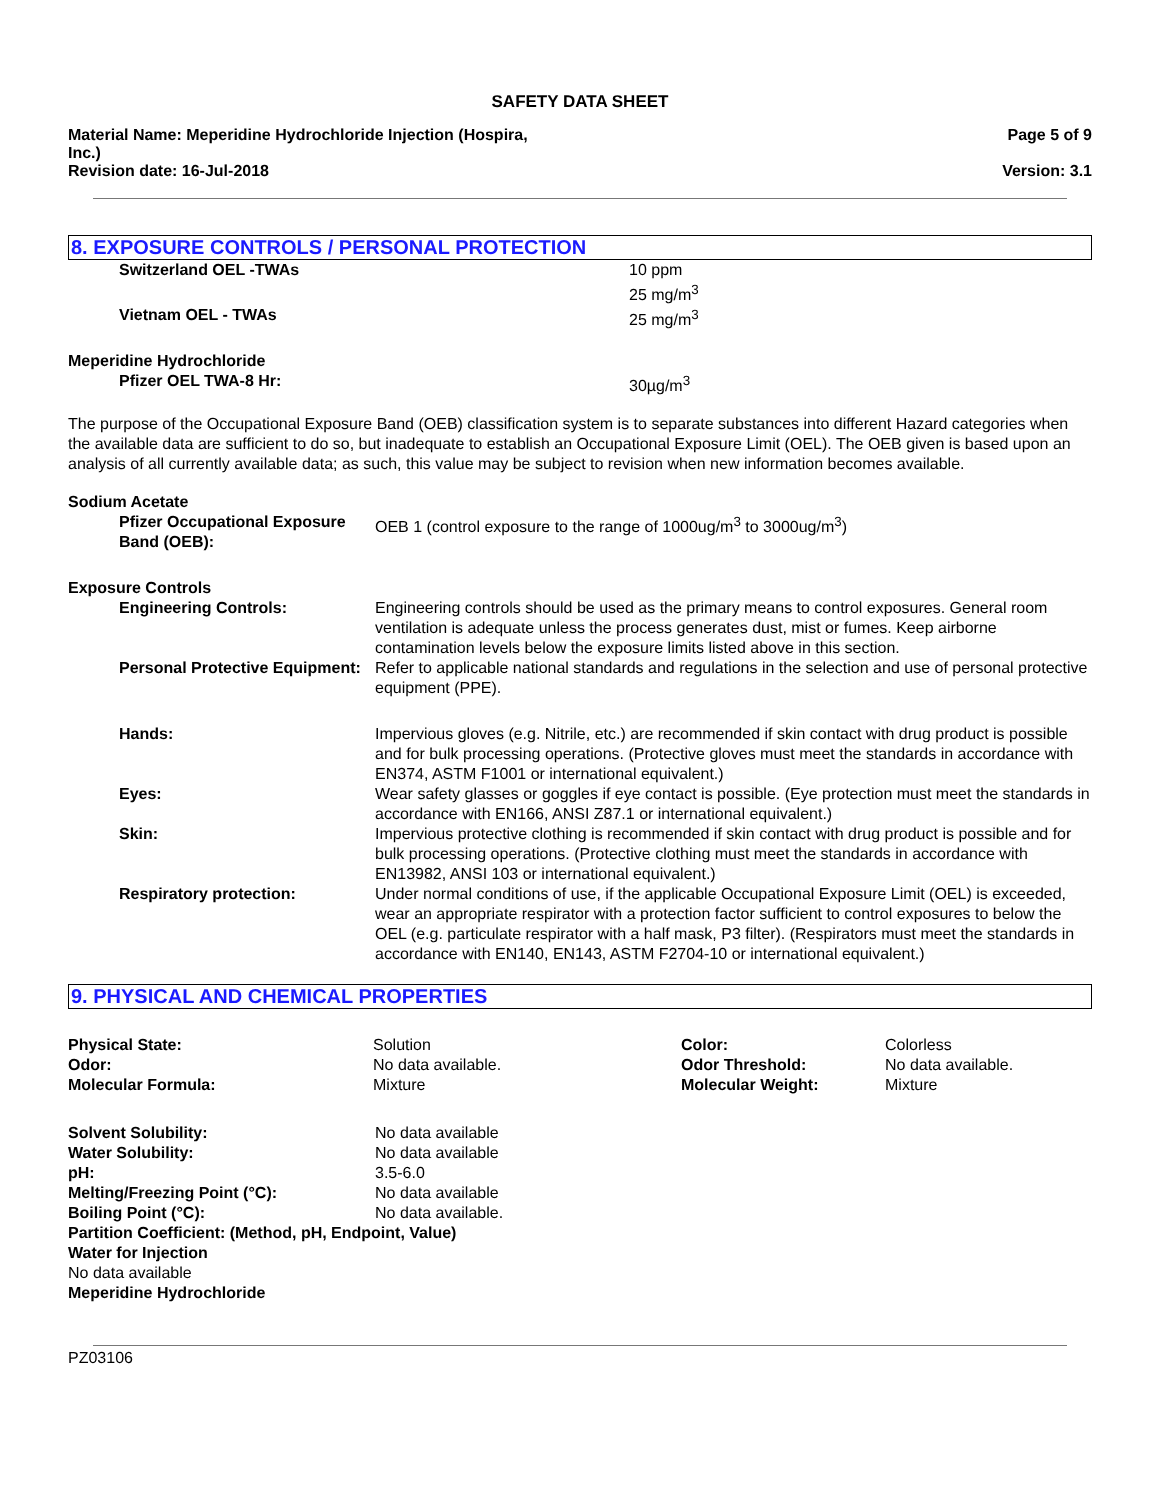SAFETY DATA SHEET
Material Name: Meperidine Hydrochloride Injection (Hospira,
Inc.)
Revision date: 16-Jul-2018
Page 5 of 9
Version: 3.1
8. EXPOSURE CONTROLS / PERSONAL PROTECTION
| Switzerland OEL -TWAs | 10 ppm 25 mg/m<sup>3</sup> |
| Vietnam OEL - TWAs | 25 mg/m<sup>3</sup> |
| Meperidine Hydrochloride Pfizer OEL TWA-8 Hr: | 30µg/m<sup>3</sup> |
The purpose of the Occupational Exposure Band (OEB) classification system is to separate substances into different Hazard categories when the available data are sufficient to do so, but inadequate to establish an Occupational Exposure Limit (OEL). The OEB given is based upon an analysis of all currently available data; as such, this value may be subject to revision when new information becomes available.
Sodium Acetate
| Pfizer Occupational Exposure Band (OEB): | OEB 1 (control exposure to the range of 1000ug/m<sup>3</sup> to 3000ug/m<sup>3</sup>) |
Exposure Controls
| Engineering Controls: | Engineering controls should be used as the primary means to control exposures. General room ventilation is adequate unless the process generates dust, mist or fumes. Keep airborne contamination levels below the exposure limits listed above in this section. |
| Personal Protective Equipment: | Refer to applicable national standards and regulations in the selection and use of personal protective equipment (PPE). |
| Hands: | Impervious gloves (e.g. Nitrile, etc.) are recommended if skin contact with drug product is possible and for bulk processing operations. (Protective gloves must meet the standards in accordance with EN374, ASTM F1001 or international equivalent.) |
| Eyes: | Wear safety glasses or goggles if eye contact is possible. (Eye protection must meet the standards in accordance with EN166, ANSI Z87.1 or international equivalent.) |
| Skin: | Impervious protective clothing is recommended if skin contact with drug product is possible and for bulk processing operations. (Protective clothing must meet the standards in accordance with EN13982, ANSI 103 or international equivalent.) |
| Respiratory protection: | Under normal conditions of use, if the applicable Occupational Exposure Limit (OEL) is exceeded, wear an appropriate respirator with a protection factor sufficient to control exposures to below the OEL (e.g. particulate respirator with a half mask, P3 filter). (Respirators must meet the standards in accordance with EN140, EN143, ASTM F2704-10 or international equivalent.) |
9. PHYSICAL AND CHEMICAL PROPERTIES
| Physical State: | Solution | Color: | Colorless |
| Odor: | No data available. | Odor Threshold: | No data available. |
| Molecular Formula: | Mixture | Molecular Weight: | Mixture |
| Solvent Solubility: | No data available |
| Water Solubility: | No data available |
| pH: | 3.5-6.0 |
| Melting/Freezing Point (°C): | No data available |
| Boiling Point (°C): | No data available. |
Partition Coefficient: (Method, pH, Endpoint, Value)
Water for Injection
No data available
Meperidine Hydrochloride
PZ03106